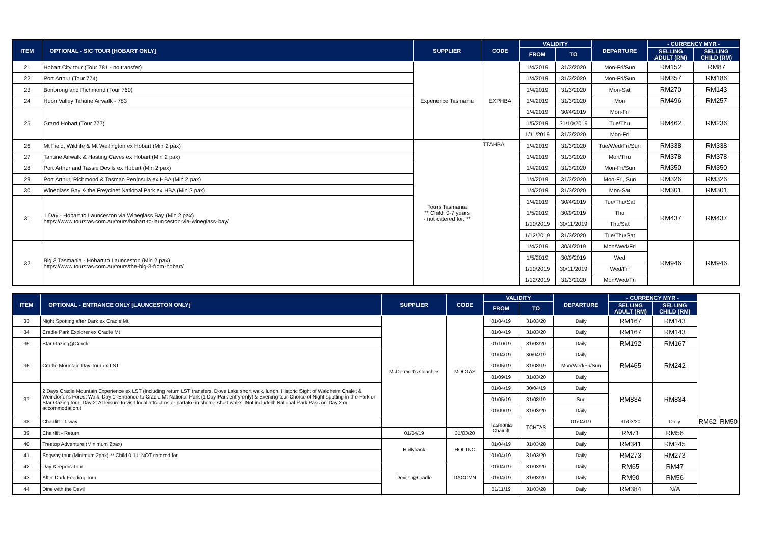| ITEM | OPTIONAL - SIC TOUR [HOBART ONLY] | SUPPLIER | CODE | VALIDITY | | DEPARTURE | - CURRENCY MYR - | |
| --- | --- | --- | --- | --- | --- | --- | --- | --- |
| | | | | FROM | TO | | SELLING ADULT (RM) | SELLING CHILD (RM) |
| 21 | Hobart City tour (Tour 781 - no transfer) | Experience Tasmania | EXPHBA | 1/4/2019 | 31/3/2020 | Mon-Fri/Sun | RM152 | RM87 |
| 22 | Port Arthur (Tour 774) | | | 1/4/2019 | 31/3/2020 | Mon-Fri/Sun | RM357 | RM186 |
| 23 | Bonorong and Richmond (Tour 760) | | | 1/4/2019 | 31/3/2020 | Mon-Sat | RM270 | RM143 |
| 24 | Huon Valley Tahune Airwalk - 783 | | | 1/4/2019 | 31/3/2020 | Mon | RM496 | RM257 |
| 25 | Grand Hobart (Tour 777) | | | 1/4/2019 | 30/4/2019 | Mon-Fri | RM462 | RM236 |
| | | | | 1/5/2019 | 31/10/2019 | Tue/Thu | | |
| | | | | 1/11/2019 | 31/3/2020 | Mon-Fri | | |
| 26 | Mt Field, Wildlife & Mt Wellington ex Hobart (Min 2 pax) | Tours Tasmania ** Child: 0-7 years - not catered for. ** | TTAHBA | 1/4/2019 | 31/3/2020 | Tue/Wed/Fri/Sun | RM338 | RM338 |
| 27 | Tahune Airwalk & Hasting Caves ex Hobart (Min 2 pax) | | | 1/4/2019 | 31/3/2020 | Mon/Thu | RM378 | RM378 |
| 28 | Port Arthur and Tassie Devils ex Hobart (Min 2 pax) | | | 1/4/2019 | 31/3/2020 | Mon-Fri/Sun | RM350 | RM350 |
| 29 | Port Arthur, Richmond & Tasman Peninsula ex HBA (Min 2 pax) | | | 1/4/2019 | 31/3/2020 | Mon-Fri, Sun | RM326 | RM326 |
| 30 | Wineglass Bay & the Freycinet National Park ex HBA (Min 2 pax) | | | 1/4/2019 | 31/3/2020 | Mon-Sat | RM301 | RM301 |
| 31 | 1 Day - Hobart to Launceston via Wineglass Bay (Min 2 pax) https://www.tourstas.com.au/tours/hobart-to-launceston-via-wineglass-bay/ | | | 1/4/2019 | 30/4/2019 | Tue/Thu/Sat | RM437 | RM437 |
| | | | | 1/5/2019 | 30/9/2019 | Thu | | |
| | | | | 1/10/2019 | 30/11/2019 | Thu/Sat | | |
| | | | | 1/12/2019 | 31/3/2020 | Tue/Thu/Sat | | |
| 32 | Big 3 Tasmania - Hobart to Launceston (Min 2 pax) https://www.tourstas.com.au/tours/the-big-3-from-hobart/ | | | 1/4/2019 | 30/4/2019 | Mon/Wed/Fri | RM946 | RM946 |
| | | | | 1/5/2019 | 30/9/2019 | Wed | | |
| | | | | 1/10/2019 | 30/11/2019 | Wed/Fri | | |
| | | | | 1/12/2019 | 31/3/2020 | Mon/Wed/Fri | | |
| ITEM | OPTIONAL - ENTRANCE ONLY [LAUNCESTON ONLY] | SUPPLIER | CODE | VALIDITY | | DEPARTURE | - CURRENCY MYR - | | | |
| --- | --- | --- | --- | --- | --- | --- | --- | --- | --- | --- |
| | | | | FROM | TO | | SELLING ADULT (RM) | SELLING CHILD (RM) | | |
| 33 | Night Spotting after Dark ex Cradle Mt | McDermott's Coaches | MDCTAS | 01/04/19 | 31/03/20 | Daily | RM167 | RM143 | | |
| 34 | Cradle Park Explorer ex Cradle Mt | | | 01/04/19 | 31/03/20 | Daily | RM167 | RM143 | | |
| 35 | Star Gazing@Cradle | | | 01/10/19 | 31/03/20 | Daily | RM192 | RM167 | | |
| 36 | Cradle Mountain Day Tour ex LST | | | 01/04/19 | 30/04/19 | Daily | RM465 | RM242 | | |
| | | | | 01/05/19 | 31/08/19 | Mon/Wed/Fri/Sun | | | | |
| | | | | 01/09/19 | 31/03/20 | Daily | | | | |
| 37 | 2 Days Cradle Mountain Experience ex LST (Including return LST transfers, Dove Lake short walk, lunch, Historic Sight of Waldheim Chalet & Weindorfer's Forest Walk. Day 1: Entrance to Cradle Mt National Park (1 Day Park entry only) & Evening tour-Choice of Night spotting in the Park or Star Gazing tour; Day 2: At leisure to visit local attractins or partake in shome short walks. Not included : National Park Pass on Day 2 or accommodation.) | | | 01/04/19 | 30/04/19 | Daily | RM834 | RM834 | | |
| | | | | 01/05/19 | 31/08/19 | Sun | | | | |
| | | | | 01/09/19 | 31/03/20 | Daily | | | | |
| 38 | Chairlift - 1 way | | | Tasmania Chairlift | TCHTAS | 01/04/19 | 31/03/20 | Daily | RM62 | RM50 |
| 39 | Chairlift - Return | 01/04/19 | 31/03/20 | | | Daily | RM71 | RM56 | | |
| 40 | Treetop Adventure (Minimum 2pax) | Hollybank | HOLTNC | 01/04/19 | 31/03/20 | Daily | RM341 | RM245 | | |
| 41 | Segway tour (Minimum 2pax) ** Child 0-11: NOT catered for. | | | 01/04/19 | 31/03/20 | Daily | RM273 | RM273 | | |
| 42 | Day Keepers Tour | Devils @Cradle | DACCMN | 01/04/19 | 31/03/20 | Daily | RM65 | RM47 | | |
| 43 | After Dark Feeding Tour | | | 01/04/19 | 31/03/20 | Daily | RM90 | RM56 | | |
| 44 | Dine with the Devil | | | 01/11/19 | 31/03/20 | Daily | RM384 | N/A | | |